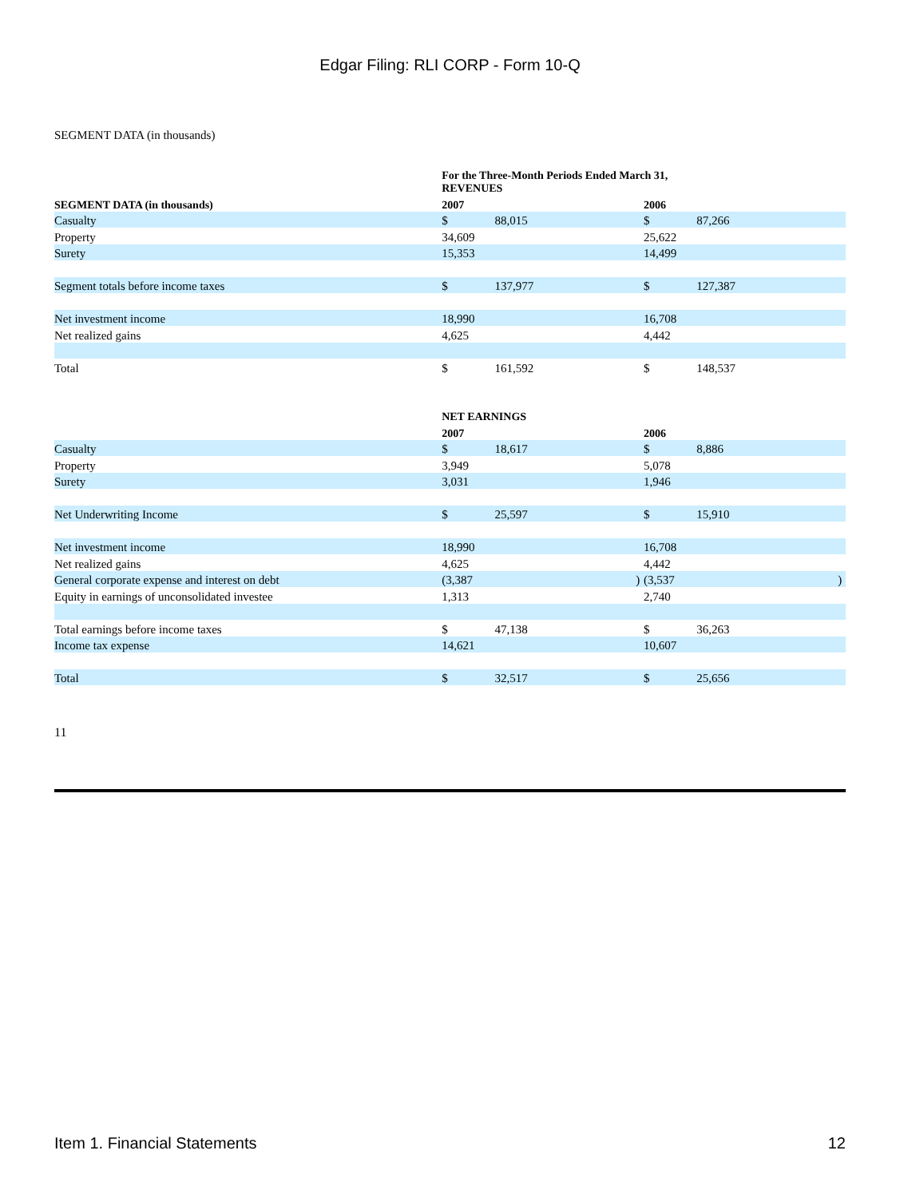Edgar Filing: RLI CORP - Form 10-Q
SEGMENT DATA (in thousands)
| | For the Three-Month Periods Ended March 31, REVENUES | | | | | |
| --- | --- | --- | --- | --- | --- | --- |
| SEGMENT DATA (in thousands) | 2007 | | | 2006 | | |
| Casualty | $ | 88,015 | | $ | 87,266 | |
| Property | 34,609 | | | 25,622 | | |
| Surety | 15,353 | | | 14,499 | | |
| Segment totals before income taxes | $ | 137,977 | | $ | 127,387 | |
| Net investment income | 18,990 | | | 16,708 | | |
| Net realized gains | 4,625 | | | 4,442 | | |
| Total | $ | 161,592 | | $ | 148,537 | |
| | NET EARNINGS | | | | | |
| | 2007 | | | 2006 | | |
| Casualty | $ | 18,617 | | $ | 8,886 | |
| Property | 3,949 | | | 5,078 | | |
| Surety | 3,031 | | | 1,946 | | |
| Net Underwriting Income | $ | 25,597 | | $ | 15,910 | |
| Net investment income | 18,990 | | | 16,708 | | |
| Net realized gains | 4,625 | | | 4,442 | | |
| General corporate expense and interest on debt | (3,387 | | ) | (3,537 | | ) |
| Equity in earnings of unconsolidated investee | 1,313 | | | 2,740 | | |
| Total earnings before income taxes | $ | 47,138 | | $ | 36,263 | |
| Income tax expense | 14,621 | | | 10,607 | | |
| Total | $ | 32,517 | | $ | 25,656 | |
11
Item 1. Financial Statements 12